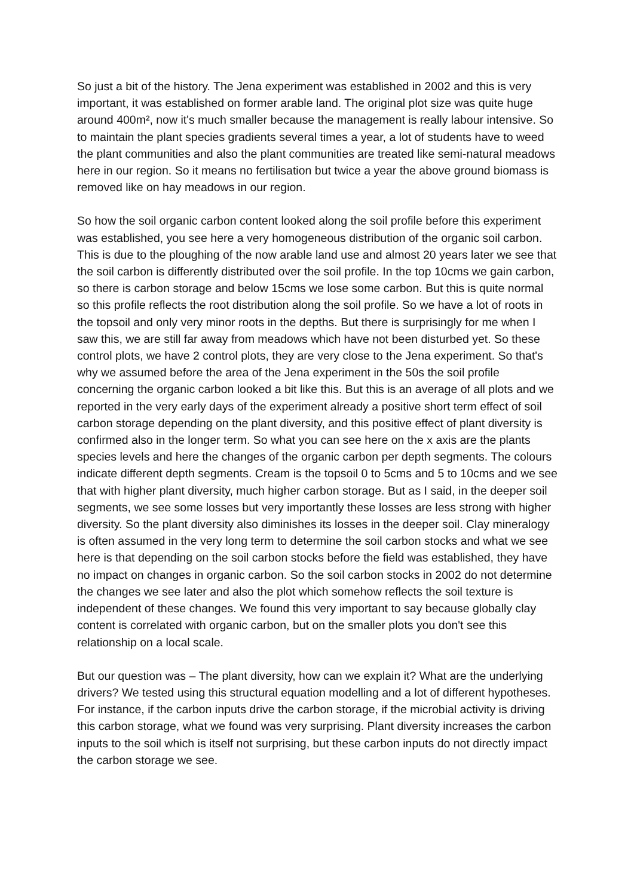So just a bit of the history. The Jena experiment was established in 2002 and this is very important, it was established on former arable land. The original plot size was quite huge around 400m², now it's much smaller because the management is really labour intensive. So to maintain the plant species gradients several times a year, a lot of students have to weed the plant communities and also the plant communities are treated like semi-natural meadows here in our region. So it means no fertilisation but twice a year the above ground biomass is removed like on hay meadows in our region.
So how the soil organic carbon content looked along the soil profile before this experiment was established, you see here a very homogeneous distribution of the organic soil carbon. This is due to the ploughing of the now arable land use and almost 20 years later we see that the soil carbon is differently distributed over the soil profile. In the top 10cms we gain carbon, so there is carbon storage and below 15cms we lose some carbon. But this is quite normal so this profile reflects the root distribution along the soil profile. So we have a lot of roots in the topsoil and only very minor roots in the depths. But there is surprisingly for me when I saw this, we are still far away from meadows which have not been disturbed yet. So these control plots, we have 2 control plots, they are very close to the Jena experiment. So that's why we assumed before the area of the Jena experiment in the 50s the soil profile concerning the organic carbon looked a bit like this. But this is an average of all plots and we reported in the very early days of the experiment already a positive short term effect of soil carbon storage depending on the plant diversity, and this positive effect of plant diversity is confirmed also in the longer term. So what you can see here on the x axis are the plants species levels and here the changes of the organic carbon per depth segments. The colours indicate different depth segments. Cream is the topsoil 0 to 5cms and 5 to 10cms and we see that with higher plant diversity, much higher carbon storage. But as I said, in the deeper soil segments, we see some losses but very importantly these losses are less strong with higher diversity. So the plant diversity also diminishes its losses in the deeper soil. Clay mineralogy is often assumed in the very long term to determine the soil carbon stocks and what we see here is that depending on the soil carbon stocks before the field was established, they have no impact on changes in organic carbon. So the soil carbon stocks in 2002 do not determine the changes we see later and also the plot which somehow reflects the soil texture is independent of these changes. We found this very important to say because globally clay content is correlated with organic carbon, but on the smaller plots you don't see this relationship on a local scale.
But our question was – The plant diversity, how can we explain it? What are the underlying drivers? We tested using this structural equation modelling and a lot of different hypotheses. For instance, if the carbon inputs drive the carbon storage, if the microbial activity is driving this carbon storage, what we found was very surprising. Plant diversity increases the carbon inputs to the soil which is itself not surprising, but these carbon inputs do not directly impact the carbon storage we see.